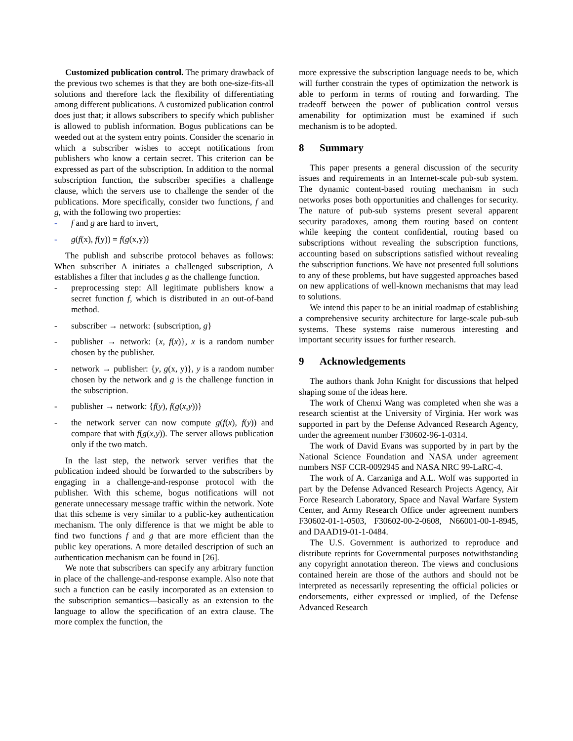Customized publication control. The primary drawback of the previous two schemes is that they are both one-size-fits-all solutions and therefore lack the flexibility of differentiating among different publications. A customized publication control does just that; it allows subscribers to specify which publisher is allowed to publish information. Bogus publications can be weeded out at the system entry points. Consider the scenario in which a subscriber wishes to accept notifications from publishers who know a certain secret. This criterion can be expressed as part of the subscription. In addition to the normal subscription function, the subscriber specifies a challenge clause, which the servers use to challenge the sender of the publications. More specifically, consider two functions, f and g, with the following two properties:
- f and g are hard to invert,
- g(f(x), f(y)) = f(g(x,y))
The publish and subscribe protocol behaves as follows: When subscriber A initiates a challenged subscription, A establishes a filter that includes g as the challenge function.
- preprocessing step: All legitimate publishers know a secret function f, which is distributed in an out-of-band method.
- subscriber → network: {subscription, g}
- publisher → network: {x, f(x)}, x is a random number chosen by the publisher.
- network → publisher: {y, g(x, y)}, y is a random number chosen by the network and g is the challenge function in the subscription.
- publisher → network: {f(y), f(g(x,y))}
- the network server can now compute g(f(x), f(y)) and compare that with f(g(x,y)). The server allows publication only if the two match.
In the last step, the network server verifies that the publication indeed should be forwarded to the subscribers by engaging in a challenge-and-response protocol with the publisher. With this scheme, bogus notifications will not generate unnecessary message traffic within the network. Note that this scheme is very similar to a public-key authentication mechanism. The only difference is that we might be able to find two functions f and g that are more efficient than the public key operations. A more detailed description of such an authentication mechanism can be found in [26].
We note that subscribers can specify any arbitrary function in place of the challenge-and-response example. Also note that such a function can be easily incorporated as an extension to the subscription semantics—basically as an extension to the language to allow the specification of an extra clause. The more complex the function, the
more expressive the subscription language needs to be, which will further constrain the types of optimization the network is able to perform in terms of routing and forwarding. The tradeoff between the power of publication control versus amenability for optimization must be examined if such mechanism is to be adopted.
8 Summary
This paper presents a general discussion of the security issues and requirements in an Internet-scale pub-sub system. The dynamic content-based routing mechanism in such networks poses both opportunities and challenges for security. The nature of pub-sub systems present several apparent security paradoxes, among them routing based on content while keeping the content confidential, routing based on subscriptions without revealing the subscription functions, accounting based on subscriptions satisfied without revealing the subscription functions. We have not presented full solutions to any of these problems, but have suggested approaches based on new applications of well-known mechanisms that may lead to solutions.
We intend this paper to be an initial roadmap of establishing a comprehensive security architecture for large-scale pub-sub systems. These systems raise numerous interesting and important security issues for further research.
9 Acknowledgements
The authors thank John Knight for discussions that helped shaping some of the ideas here.
The work of Chenxi Wang was completed when she was a research scientist at the University of Virginia. Her work was supported in part by the Defense Advanced Research Agency, under the agreement number F30602-96-1-0314.
The work of David Evans was supported by in part by the National Science Foundation and NASA under agreement numbers NSF CCR-0092945 and NASA NRC 99-LaRC-4.
The work of A. Carzaniga and A.L. Wolf was supported in part by the Defense Advanced Research Projects Agency, Air Force Research Laboratory, Space and Naval Warfare System Center, and Army Research Office under agreement numbers F30602-01-1-0503, F30602-00-2-0608, N66001-00-1-8945, and DAAD19-01-1-0484.
The U.S. Government is authorized to reproduce and distribute reprints for Governmental purposes notwithstanding any copyright annotation thereon. The views and conclusions contained herein are those of the authors and should not be interpreted as necessarily representing the official policies or endorsements, either expressed or implied, of the Defense Advanced Research